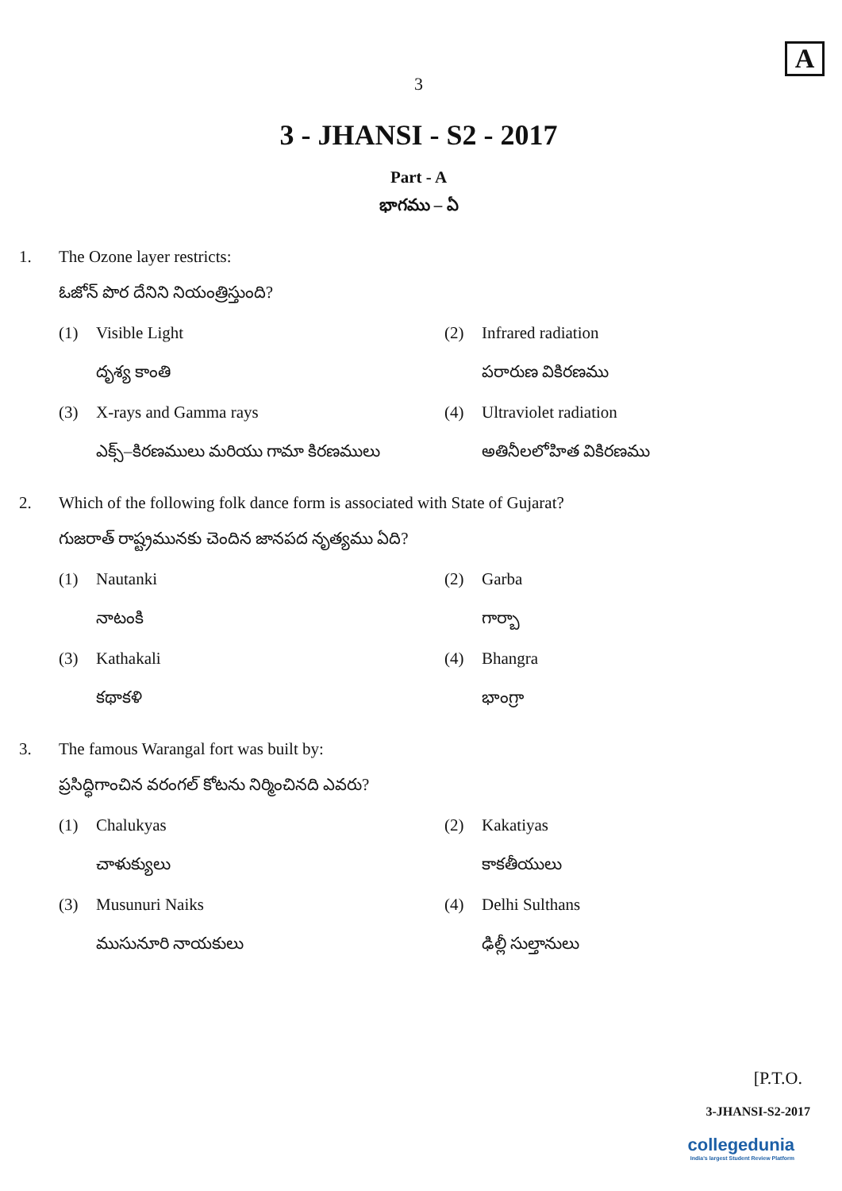A
3
3 - JHANSI - S2 - 2017
Part - A
భాగము – ఏ
1. The Ozone layer restricts:
ఓజోన్ పొర దేనిని నియంత్రిస్తుంది?
(1) Visible Light
దృశ్య కాంతి
(2) Infrared radiation
పరారుణ వికిరణము
(3) X-rays and Gamma rays
ఎక్స్–కిరణములు మరియు గామా కిరణములు
(4) Ultraviolet radiation
అతినీలలోహిత వికిరణము
2. Which of the following folk dance form is associated with State of Gujarat?
గుజరాత్ రాష్ట్రమునకు చెందిన జానపద నృత్యము ఏది?
(1) Nautanki
నాటంకి
(2) Garba
గార్బా
(3) Kathakali
కథాకళి
(4) Bhangra
భాంగ్రా
3. The famous Warangal fort was built by:
ప్రసిద్ధిగాంచిన వరంగల్ కోటను నిర్మించినది ఎవరు?
(1) Chalukyas
చాళుక్యులు
(2) Kakatiyas
కాకతీయులు
(3) Musunuri Naiks
ముసునూరి నాయకులు
(4) Delhi Sulthans
ఢిల్లీ సుల్తానులు
[P.T.O.
3-JHANSI-S2-2017
collegedunia
India's largest Student Review Platform